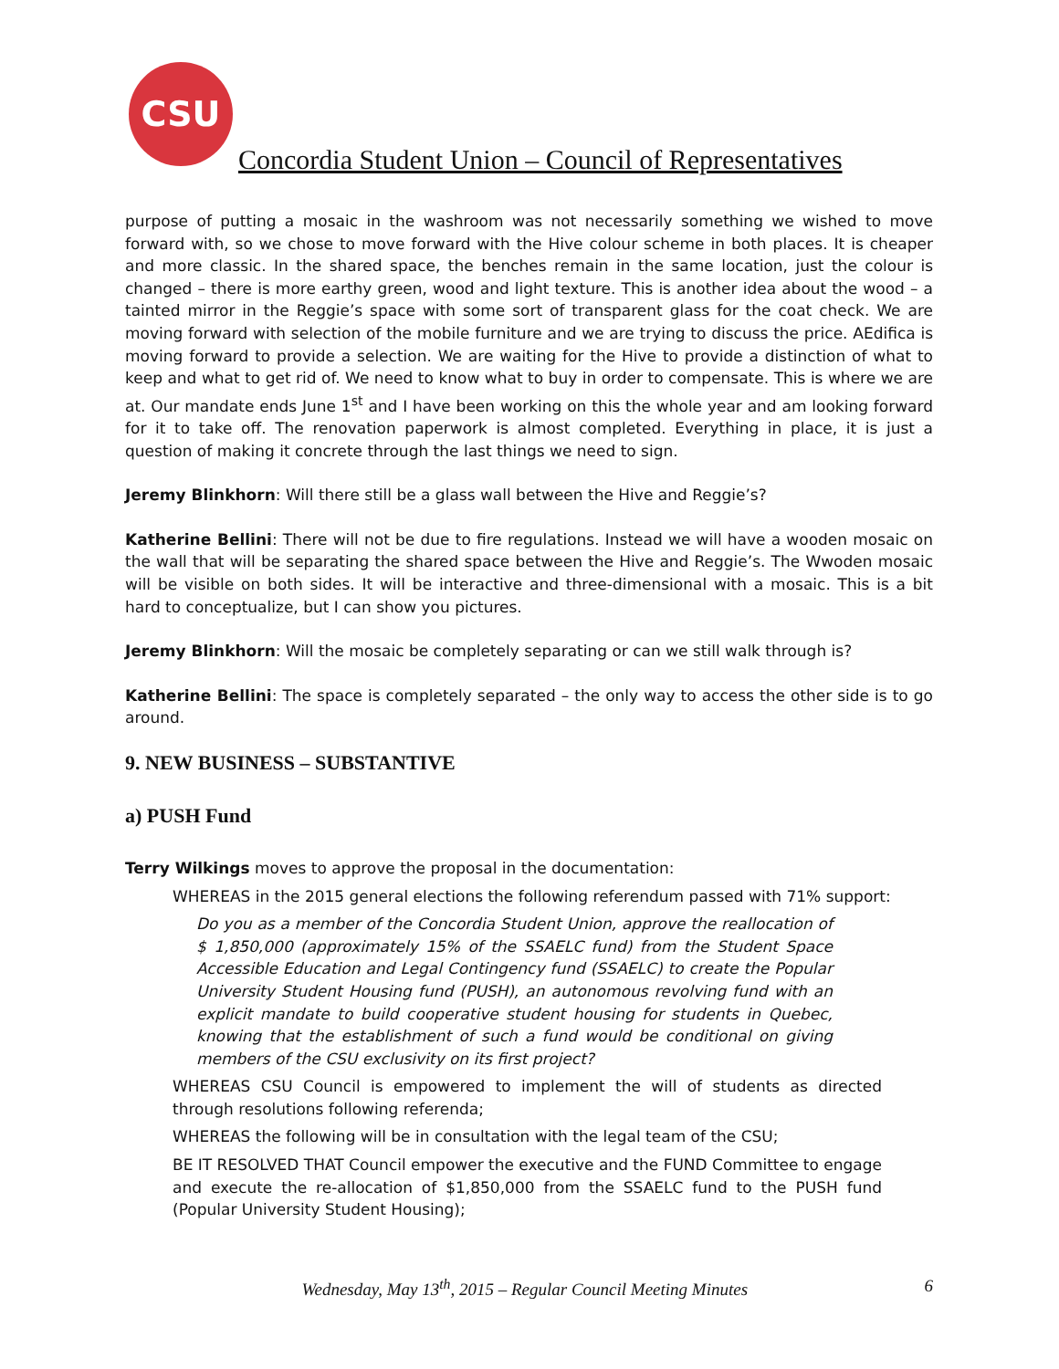CSU
Concordia Student Union – Council of Representatives
purpose of putting a mosaic in the washroom was not necessarily something we wished to move forward with, so we chose to move forward with the Hive colour scheme in both places. It is cheaper and more classic. In the shared space, the benches remain in the same location, just the colour is changed – there is more earthy green, wood and light texture. This is another idea about the wood – a tainted mirror in the Reggie’s space with some sort of transparent glass for the coat check. We are moving forward with selection of the mobile furniture and we are trying to discuss the price. AEdifica is moving forward to provide a selection. We are waiting for the Hive to provide a distinction of what to keep and what to get rid of. We need to know what to buy in order to compensate. This is where we are at. Our mandate ends June 1<sup>st</sup> and I have been working on this the whole year and am looking forward for it to take off. The renovation paperwork is almost completed. Everything in place, it is just a question of making it concrete through the last things we need to sign.
Jeremy Blinkhorn: Will there still be a glass wall between the Hive and Reggie’s?
Katherine Bellini: There will not be due to fire regulations. Instead we will have a wooden mosaic on the wall that will be separating the shared space between the Hive and Reggie’s. The Wwoden mosaic will be visible on both sides. It will be interactive and three-dimensional with a mosaic. This is a bit hard to conceptualize, but I can show you pictures.
Jeremy Blinkhorn: Will the mosaic be completely separating or can we still walk through is?
Katherine Bellini: The space is completely separated – the only way to access the other side is to go around.
9. NEW BUSINESS – SUBSTANTIVE
a) PUSH Fund
Terry Wilkings moves to approve the proposal in the documentation:
WHEREAS in the 2015 general elections the following referendum passed with 71% support:
Do you as a member of the Concordia Student Union, approve the reallocation of $ 1,850,000 (approximately 15% of the SSAELC fund) from the Student Space Accessible Education and Legal Contingency fund (SSAELC) to create the Popular University Student Housing fund (PUSH), an autonomous revolving fund with an explicit mandate to build cooperative student housing for students in Quebec, knowing that the establishment of such a fund would be conditional on giving members of the CSU exclusivity on its first project?
WHEREAS CSU Council is empowered to implement the will of students as directed through resolutions following referenda;
WHEREAS the following will be in consultation with the legal team of the CSU;
BE IT RESOLVED THAT Council empower the executive and the FUND Committee to engage and execute the re-allocation of $1,850,000 from the SSAELC fund to the PUSH fund (Popular University Student Housing);
Wednesday, May 13<sup>th</sup>, 2015 – Regular Council Meeting Minutes 6